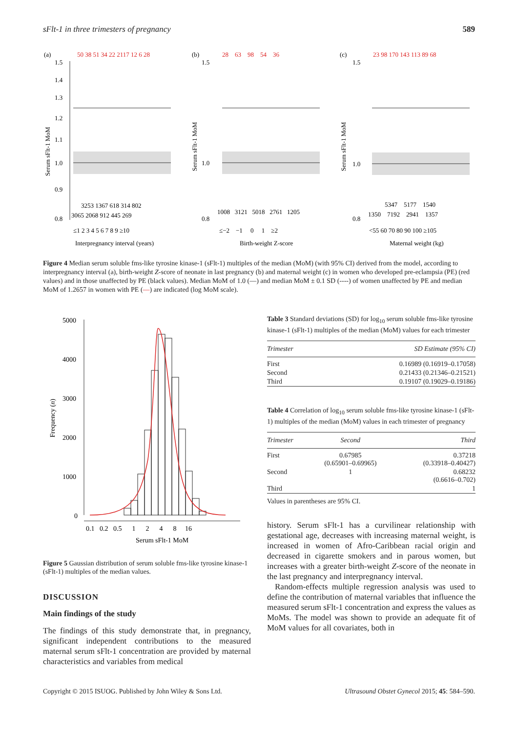sFlt-1 in three trimesters of pregnancy 589
(a)
50 38 51 34 22 2117 12 6 28
1.5
1.4
1.3
1.2
1.1
1.0
0.9
0.8
3253 1367 618 314 802
3065 2068 912 445 269
≤1 2 3 4 5 6 7 8 9 ≥10
Interpregnancy interval (years)
Serum sFlt-1 MoM
(b)
28 63 98 54 36
1.5
1.0
0.8
1008 3121 5018 2761 1205
≤−2 −1 0 1 ≥2
Birth-weight Z-score
Serum sFlt-1 MoM
(c)
23 98 170 143 113 89 68
1.5
1.0
0.8
5347 5177 1540
1350 7192 2941 1357
<55 60 70 80 90 100 ≥105
Maternal weight (kg)
Serum sFlt-1 MoM
Figure 4 Median serum soluble fms-like tyrosine kinase-1 (sFlt-1) multiples of the median (MoM) (with 95% CI) derived from the model, according to interpregnancy interval (a), birth-weight Z-score of neonate in last pregnancy (b) and maternal weight (c) in women who developed pre-eclampsia (PE) (red values) and in those unaffected by PE (black values). Median MoM of 1.0 (—) and median MoM ± 0.1 SD (----) of women unaffected by PE and median MoM of 1.2657 in women with PE (—) are indicated (log MoM scale).
5000
4000
3000
2000
1000
0
Frequency (n)
0.1 0.2 0.5 1 2 4 8 16
Serum sFlt-1 MoM
Figure 5 Gaussian distribution of serum soluble fms-like tyrosine kinase-1 (sFlt-1) multiples of the median values.
DISCUSSION
Main findings of the study
The findings of this study demonstrate that, in pregnancy, significant independent contributions to the measured maternal serum sFlt-1 concentration are provided by maternal characteristics and variables from medical
Table 3 Standard deviations (SD) for log<sub>10</sub> serum soluble fms-like tyrosine kinase-1 (sFlt-1) multiples of the median (MoM) values for each trimester
| Trimester | SD Estimate (95% CI) |
| --- | --- |
| First | 0.16989 (0.16919–0.17058) |
| Second | 0.21433 (0.21346–0.21521) |
| Third | 0.19107 (0.19029–0.19186) |
Table 4 Correlation of log<sub>10</sub> serum soluble fms-like tyrosine kinase-1 (sFlt-1) multiples of the median (MoM) values in each trimester of pregnancy
| Trimester | Second | Third |
| --- | --- | --- |
| First | 0.67985 (0.65901–0.69965) | 0.37218 (0.33918–0.40427) |
| Second | 1 | 0.68232 (0.6616–0.702) |
| Third | | 1 |
Values in parentheses are 95% CI.
history. Serum sFlt-1 has a curvilinear relationship with gestational age, decreases with increasing maternal weight, is increased in women of Afro-Caribbean racial origin and decreased in cigarette smokers and in parous women, but increases with a greater birth-weight Z-score of the neonate in the last pregnancy and interpregnancy interval.
Random-effects multiple regression analysis was used to define the contribution of maternal variables that influence the measured serum sFlt-1 concentration and express the values as MoMs. The model was shown to provide an adequate fit of MoM values for all covariates, both in
Copyright © 2015 ISUOG. Published by John Wiley & Sons Ltd. Ultrasound Obstet Gynecol 2015; 45: 584–590.